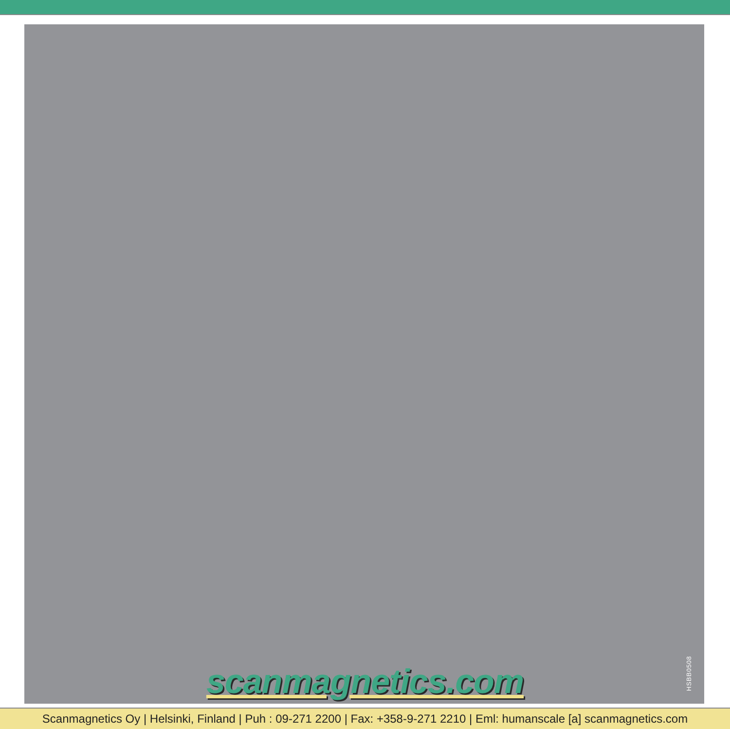scanmagnetics.com
HSBB0508
Scanmagnetics Oy | Helsinki, Finland | Puh : 09-271 2200 | Fax: +358-9-271 2210 | Eml: humanscale [a] scanmagnetics.com